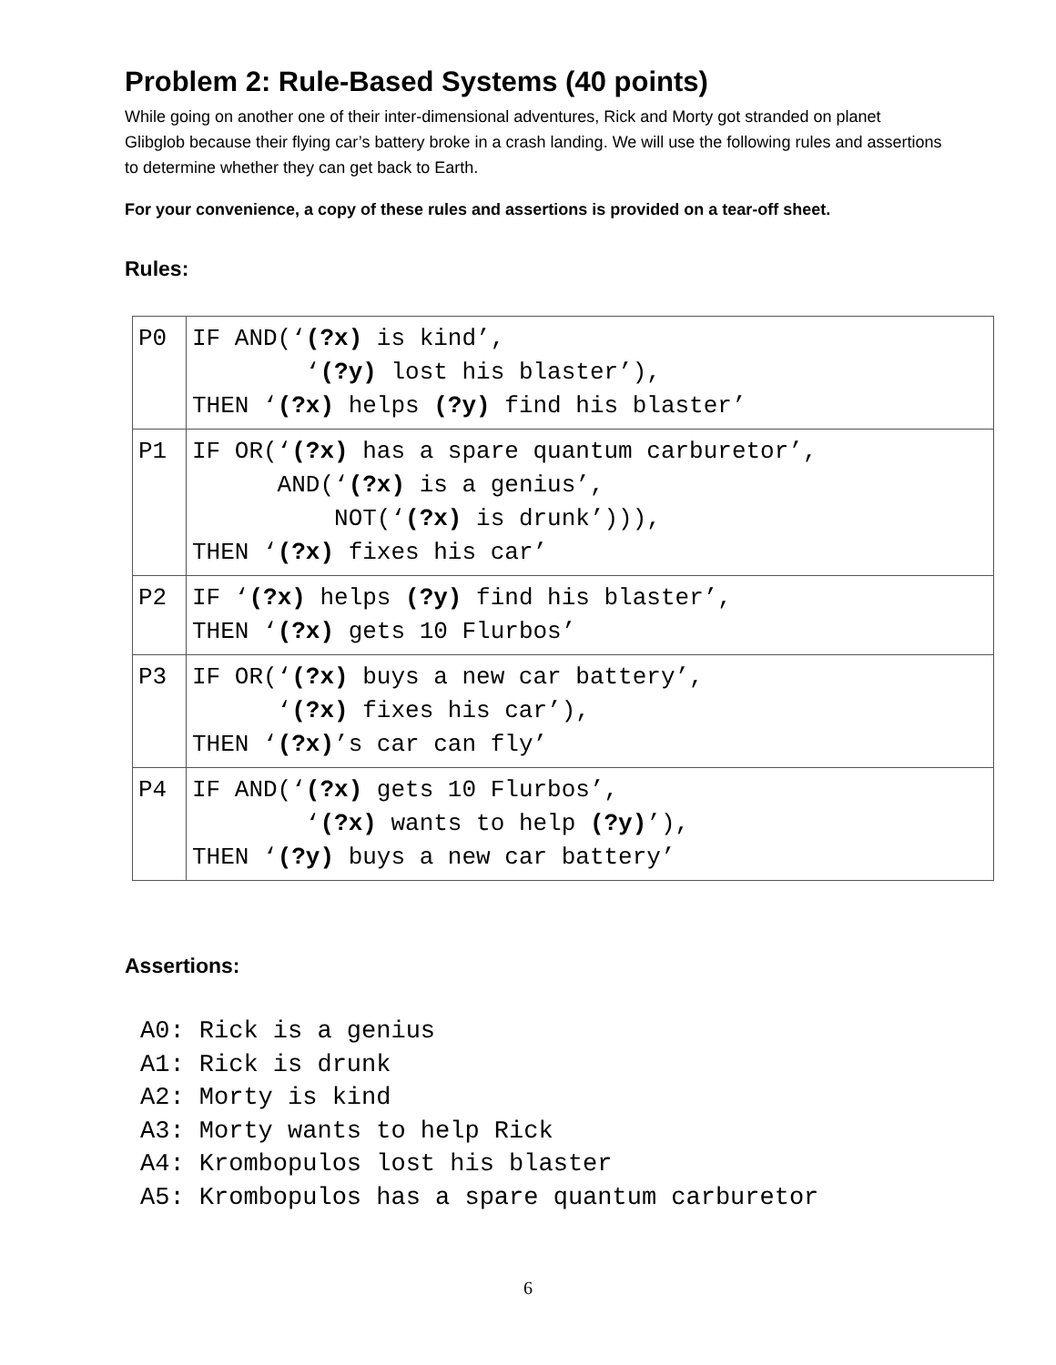Problem 2: Rule-Based Systems (40 points)
While going on another one of their inter-dimensional adventures, Rick and Morty got stranded on planet Glibglob because their flying car’s battery broke in a crash landing. We will use the following rules and assertions to determine whether they can get back to Earth.
For your convenience, a copy of these rules and assertions is provided on a tear-off sheet.
Rules:
| P0 | IF AND(‘ (?x) is kind’, ‘ (?y) lost his blaster’), THEN ‘ (?x) helps (?y) find his blaster’ |
| P1 | IF OR(‘ (?x) has a spare quantum carburetor’, AND(‘ (?x) is a genius’, NOT(‘ (?x) is drunk’))), THEN ‘ (?x) fixes his car’ |
| P2 | IF ‘ (?x) helps (?y) find his blaster’, THEN ‘ (?x) gets 10 Flurbos’ |
| P3 | IF OR(‘ (?x) buys a new car battery’, ‘ (?x) fixes his car’), THEN ‘ (?x) ’s car can fly’ |
| P4 | IF AND(‘ (?x) gets 10 Flurbos’, ‘ (?x) wants to help (?y) ’), THEN ‘ (?y) buys a new car battery’ |
Assertions:
A0: Rick is a genius A1: Rick is drunk A2: Morty is kind A3: Morty wants to help Rick A4: Krombopulos lost his blaster A5: Krombopulos has a spare quantum carburetor
6